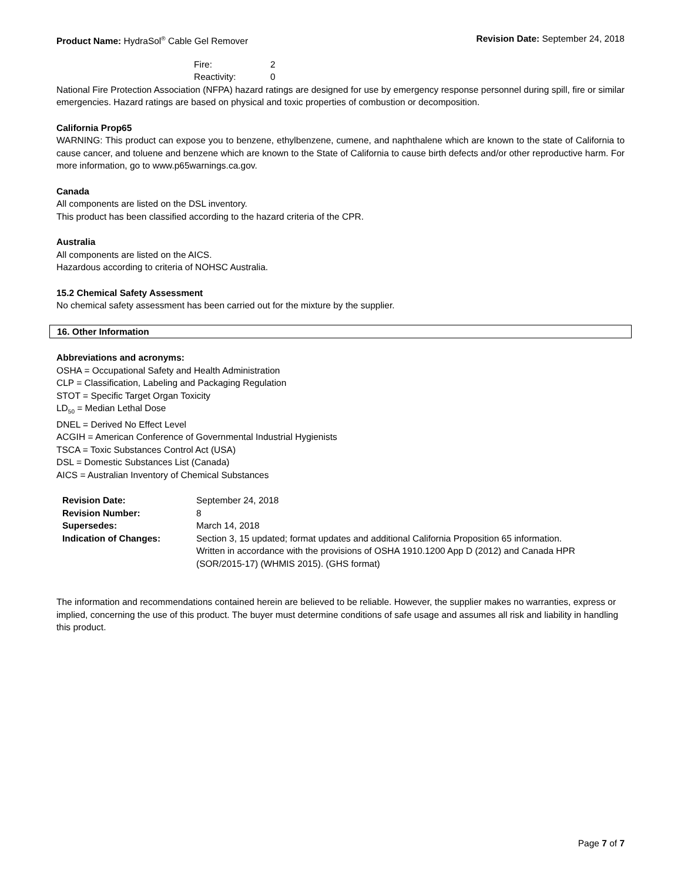Product Name: HydraSol<sup>®</sup> Cable Gel Remover Revision Date: September 24, 2018
| Fire: | 2 |
| Reactivity: | 0 |
National Fire Protection Association (NFPA) hazard ratings are designed for use by emergency response personnel during spill, fire or similar emergencies. Hazard ratings are based on physical and toxic properties of combustion or decomposition.
California Prop65
WARNING: This product can expose you to benzene, ethylbenzene, cumene, and naphthalene which are known to the state of California to cause cancer, and toluene and benzene which are known to the State of California to cause birth defects and/or other reproductive harm. For more information, go to www.p65warnings.ca.gov.
Canada
All components are listed on the DSL inventory.
This product has been classified according to the hazard criteria of the CPR.
Australia
All components are listed on the AICS.
Hazardous according to criteria of NOHSC Australia.
15.2 Chemical Safety Assessment
No chemical safety assessment has been carried out for the mixture by the supplier.
16. Other Information
Abbreviations and acronyms:
OSHA = Occupational Safety and Health Administration
CLP = Classification, Labeling and Packaging Regulation
STOT = Specific Target Organ Toxicity
LD<sub>50</sub> = Median Lethal Dose
DNEL = Derived No Effect Level
ACGIH = American Conference of Governmental Industrial Hygienists
TSCA = Toxic Substances Control Act (USA)
DSL = Domestic Substances List (Canada)
AICS = Australian Inventory of Chemical Substances
| Revision Date: | September 24, 2018 |
| Revision Number: | 8 |
| Supersedes: | March 14, 2018 |
| Indication of Changes: | Section 3, 15 updated; format updates and additional California Proposition 65 information. Written in accordance with the provisions of OSHA 1910.1200 App D (2012) and Canada HPR (SOR/2015-17) (WHMIS 2015). (GHS format) |
The information and recommendations contained herein are believed to be reliable. However, the supplier makes no warranties, express or implied, concerning the use of this product. The buyer must determine conditions of safe usage and assumes all risk and liability in handling this product.
Page 7 of 7